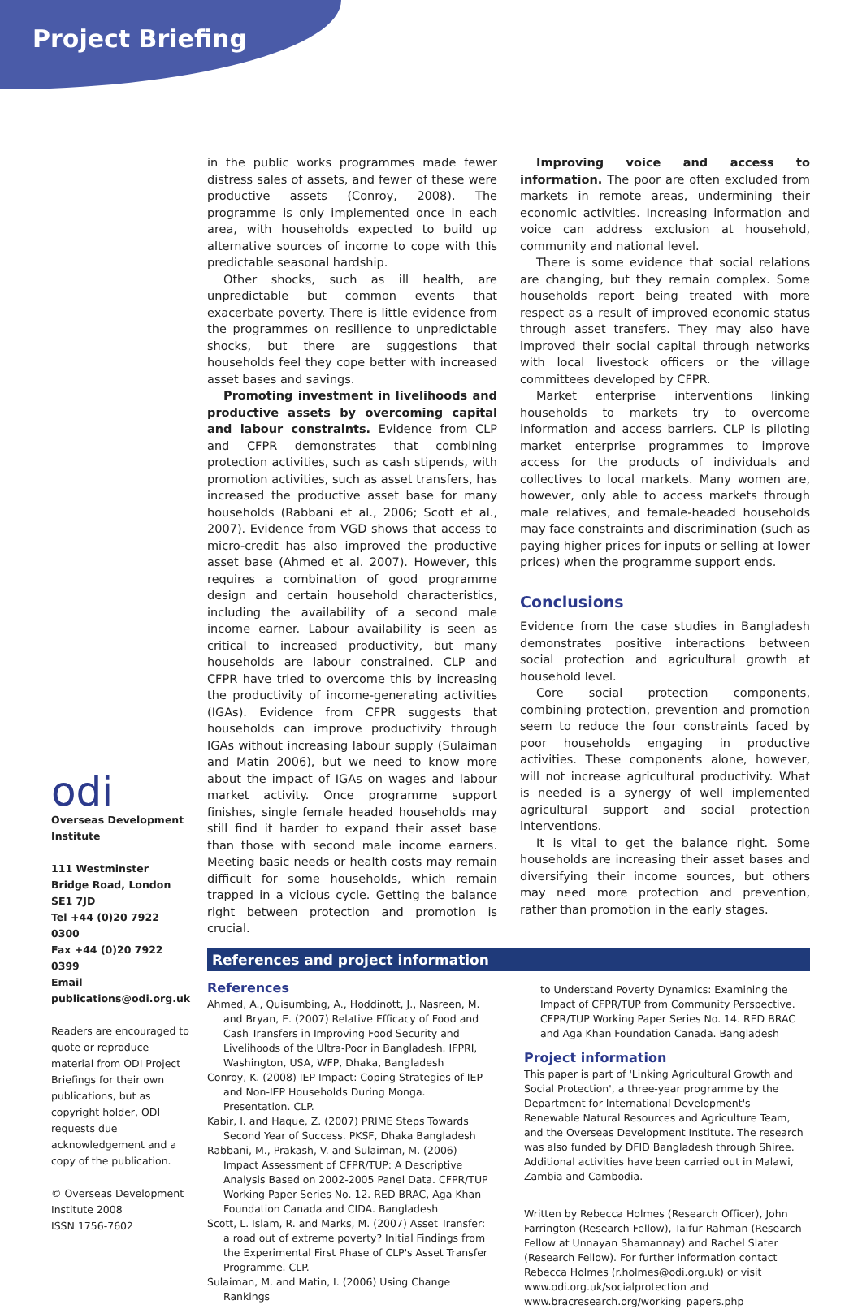Project Briefing
odi
Overseas Development Institute
111 Westminster Bridge Road, London SE1 7JD
Tel +44 (0)20 7922 0300
Fax +44 (0)20 7922 0399
Email publications@odi.org.uk
Readers are encouraged to quote or reproduce material from ODI Project Briefings for their own publications, but as copyright holder, ODI requests due acknowledgement and a copy of the publication.
© Overseas Development Institute 2008
ISSN 1756-7602
in the public works programmes made fewer distress sales of assets, and fewer of these were productive assets (Conroy, 2008). The programme is only implemented once in each area, with households expected to build up alternative sources of income to cope with this predictable seasonal hardship.
Other shocks, such as ill health, are unpredictable but common events that exacerbate poverty. There is little evidence from the programmes on resilience to unpredictable shocks, but there are suggestions that households feel they cope better with increased asset bases and savings.
Promoting investment in livelihoods and productive assets by overcoming capital and labour constraints. Evidence from CLP and CFPR demonstrates that combining protection activities, such as cash stipends, with promotion activities, such as asset transfers, has increased the productive asset base for many households (Rabbani et al., 2006; Scott et al., 2007). Evidence from VGD shows that access to micro-credit has also improved the productive asset base (Ahmed et al. 2007). However, this requires a combination of good programme design and certain household characteristics, including the availability of a second male income earner. Labour availability is seen as critical to increased productivity, but many households are labour constrained. CLP and CFPR have tried to overcome this by increasing the productivity of income-generating activities (IGAs). Evidence from CFPR suggests that households can improve productivity through IGAs without increasing labour supply (Sulaiman and Matin 2006), but we need to know more about the impact of IGAs on wages and labour market activity. Once programme support finishes, single female headed households may still find it harder to expand their asset base than those with second male income earners. Meeting basic needs or health costs may remain difficult for some households, which remain trapped in a vicious cycle. Getting the balance right between protection and promotion is crucial.
Improving voice and access to information. The poor are often excluded from markets in remote areas, undermining their economic activities. Increasing information and voice can address exclusion at household, community and national level.
There is some evidence that social relations are changing, but they remain complex. Some households report being treated with more respect as a result of improved economic status through asset transfers. They may also have improved their social capital through networks with local livestock officers or the village committees developed by CFPR.
Market enterprise interventions linking households to markets try to overcome information and access barriers. CLP is piloting market enterprise programmes to improve access for the products of individuals and collectives to local markets. Many women are, however, only able to access markets through male relatives, and female-headed households may face constraints and discrimination (such as paying higher prices for inputs or selling at lower prices) when the programme support ends.
Conclusions
Evidence from the case studies in Bangladesh demonstrates positive interactions between social protection and agricultural growth at household level.
Core social protection components, combining protection, prevention and promotion seem to reduce the four constraints faced by poor households engaging in productive activities. These components alone, however, will not increase agricultural productivity. What is needed is a synergy of well implemented agricultural support and social protection interventions.
It is vital to get the balance right. Some households are increasing their asset bases and diversifying their income sources, but others may need more protection and prevention, rather than promotion in the early stages.
References and project information
References
Ahmed, A., Quisumbing, A., Hoddinott, J., Nasreen, M. and Bryan, E. (2007) Relative Efficacy of Food and Cash Transfers in Improving Food Security and Livelihoods of the Ultra-Poor in Bangladesh. IFPRI, Washington, USA, WFP, Dhaka, Bangladesh
Conroy, K. (2008) IEP Impact: Coping Strategies of IEP and Non-IEP Households During Monga. Presentation. CLP.
Kabir, I. and Haque, Z. (2007) PRIME Steps Towards Second Year of Success. PKSF, Dhaka Bangladesh
Rabbani, M., Prakash, V. and Sulaiman, M. (2006) Impact Assessment of CFPR/TUP: A Descriptive Analysis Based on 2002-2005 Panel Data. CFPR/TUP Working Paper Series No. 12. RED BRAC, Aga Khan Foundation Canada and CIDA. Bangladesh
Scott, L. Islam, R. and Marks, M. (2007) Asset Transfer: a road out of extreme poverty? Initial Findings from the Experimental First Phase of CLP's Asset Transfer Programme. CLP.
Sulaiman, M. and Matin, I. (2006) Using Change Rankings
to Understand Poverty Dynamics: Examining the Impact of CFPR/TUP from Community Perspective. CFPR/TUP Working Paper Series No. 14. RED BRAC and Aga Khan Foundation Canada. Bangladesh
Project information
This paper is part of 'Linking Agricultural Growth and Social Protection', a three-year programme by the Department for International Development's Renewable Natural Resources and Agriculture Team, and the Overseas Development Institute. The research was also funded by DFID Bangladesh through Shiree. Additional activities have been carried out in Malawi, Zambia and Cambodia.
Written by Rebecca Holmes (Research Officer), John Farrington (Research Fellow), Taifur Rahman (Research Fellow at Unnayan Shamannay) and Rachel Slater (Research Fellow). For further information contact Rebecca Holmes (r.holmes@odi.org.uk) or visit www.odi.org.uk/socialprotection and www.bracresearch.org/working_papers.php